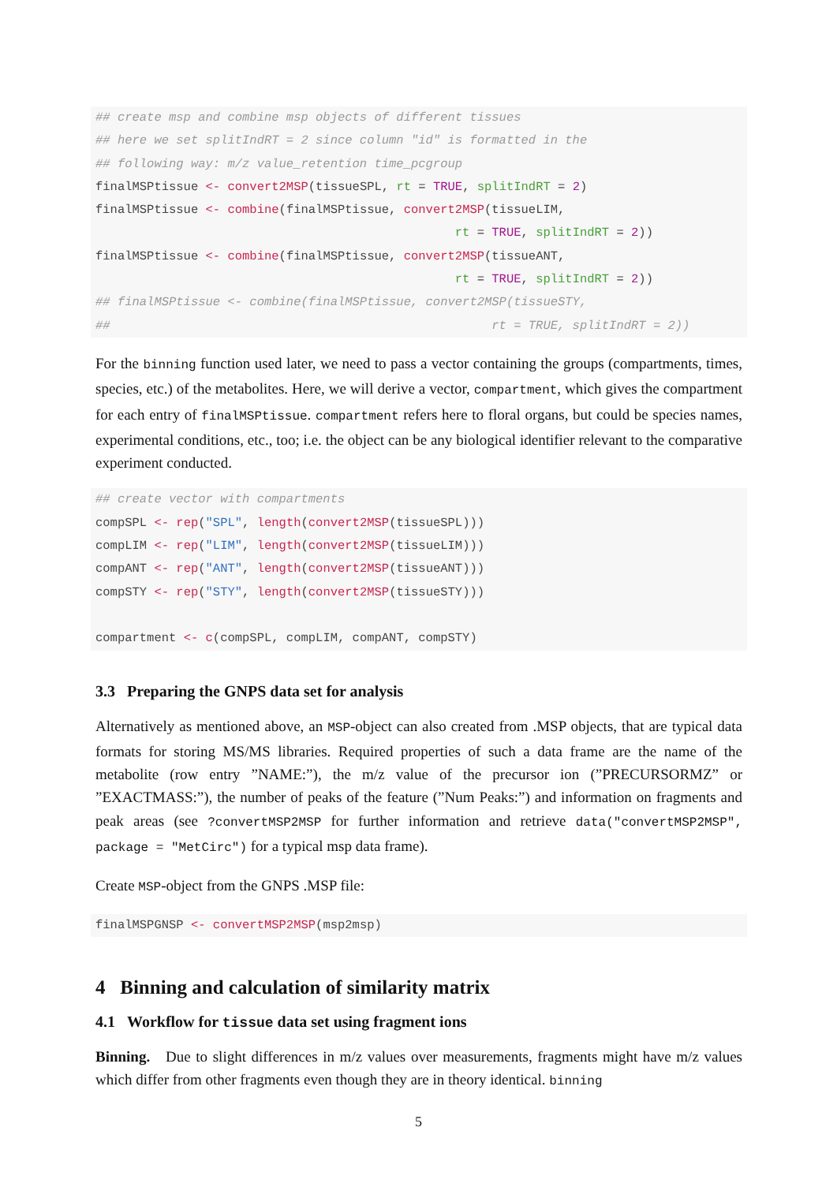## create msp and combine msp objects of different tissues
## here we set splitIndRT = 2 since column "id" is formatted in the
## following way: m/z value_retention time_pcgroup
finalMSPtissue <- convert2MSP(tissueSPL, rt = TRUE, splitIndRT = 2)
finalMSPtissue <- combine(finalMSPtissue, convert2MSP(tissueLIM,
                                                 rt = TRUE, splitIndRT = 2))
finalMSPtissue <- combine(finalMSPtissue, convert2MSP(tissueANT,
                                                 rt = TRUE, splitIndRT = 2))
## finalMSPtissue <- combine(finalMSPtissue, convert2MSP(tissueSTY,
##                                                    rt = TRUE, splitIndRT = 2))
For the binning function used later, we need to pass a vector containing the groups (compartments, times, species, etc.) of the metabolites. Here, we will derive a vector, compartment, which gives the compartment for each entry of finalMSPtissue. compartment refers here to floral organs, but could be species names, experimental conditions, etc., too; i.e. the object can be any biological identifier relevant to the comparative experiment conducted.
## create vector with compartments
compSPL <- rep("SPL", length(convert2MSP(tissueSPL)))
compLIM <- rep("LIM", length(convert2MSP(tissueLIM)))
compANT <- rep("ANT", length(convert2MSP(tissueANT)))
compSTY <- rep("STY", length(convert2MSP(tissueSTY)))

compartment <- c(compSPL, compLIM, compANT, compSTY)
3.3 Preparing the GNPS data set for analysis
Alternatively as mentioned above, an MSP-object can also created from .MSP objects, that are typical data formats for storing MS/MS libraries. Required properties of such a data frame are the name of the metabolite (row entry ”NAME:”), the m/z value of the precursor ion (”PRECURSORMZ” or ”EXACTMASS:”), the number of peaks of the feature (”Num Peaks:”) and information on fragments and peak areas (see ?convertMSP2MSP for further information and retrieve data("convertMSP2MSP", package = "MetCirc") for a typical msp data frame).
Create MSP-object from the GNPS .MSP file:
finalMSPGNSP <- convertMSP2MSP(msp2msp)
4 Binning and calculation of similarity matrix
4.1 Workflow for tissue data set using fragment ions
Binning. Due to slight differences in m/z values over measurements, fragments might have m/z values which differ from other fragments even though they are in theory identical. binning
5